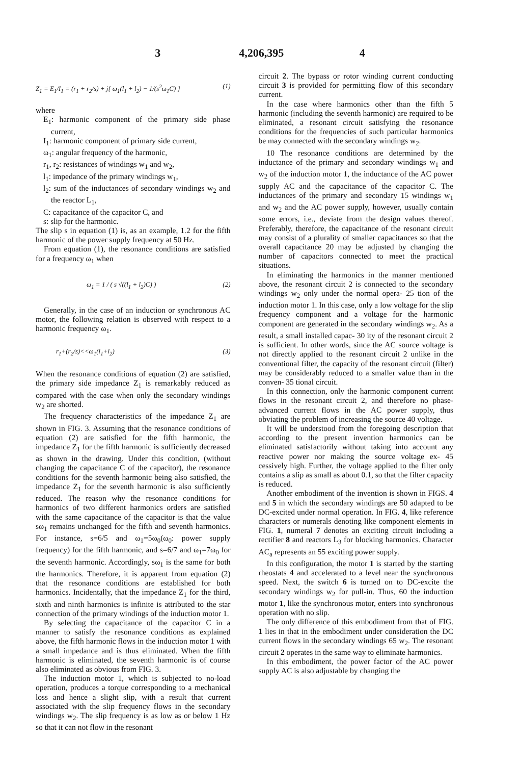3 4,206,395 4
Z<sub>1</sub> = E<sub>1</sub>/I<sub>1</sub> = (r<sub>1</sub> + r<sub>2</sub>/s) + j{ ω<sub>1</sub>(l<sub>1</sub> + l<sub>2</sub>) − 1/(s<sup>2</sup>ω<sub>1</sub>C) } (1)
where
E<sub>1</sub>: harmonic component of the primary side phase current,
I<sub>1</sub>: harmonic component of primary side current,
ω<sub>1</sub>: angular frequency of the harmonic,
r<sub>1</sub>, r<sub>2</sub>: resistances of windings w<sub>1</sub> and w<sub>2</sub>,
l<sub>1</sub>: impedance of the primary windings w<sub>1</sub>,
l<sub>2</sub>: sum of the inductances of secondary windings w<sub>2</sub> and the reactor L<sub>1</sub>,
C: capacitance of the capacitor C, and
s: slip for the harmonic.
The slip s in equation (1) is, as an example, 1.2 for the fifth harmonic of the power supply frequency at 50 Hz.
From equation (1), the resonance conditions are satisfied for a frequency ω<sub>1</sub> when
ω<sub>1</sub> = 1 / ( s √((l<sub>1</sub> + l<sub>2</sub>)C) ) (2)
Generally, in the case of an induction or synchronous AC motor, the following relation is observed with respect to a harmonic frequency ω<sub>1</sub>.
r<sub>1</sub>+(r<sub>2</sub>/s)<<ω<sub>1</sub>(l<sub>1</sub>+l<sub>2</sub>) (3)
When the resonance conditions of equation (2) are satisfied, the primary side impedance Z<sub>1</sub> is remarkably reduced as compared with the case when only the secondary windings w<sub>2</sub> are shorted.
The frequency characteristics of the impedance Z<sub>1</sub> are shown in FIG. 3. Assuming that the resonance conditions of equation (2) are satisfied for the fifth harmonic, the impedance Z<sub>1</sub> for the fifth harmonic is sufficiently decreased as shown in the drawing. Under this condition, (without changing the capacitance C of the capacitor), the resonance conditions for the seventh harmonic being also satisfied, the impedance Z<sub>1</sub> for the seventh harmonic is also sufficiently reduced. The reason why the resonance conditions for harmonics of two different harmonics orders are satisfied with the same capacitance of the capacitor is that the value sω<sub>1</sub> remains unchanged for the fifth and seventh harmonics. For instance, s=6/5 and ω<sub>1</sub>=5ω<sub>0</sub>(ω<sub>0</sub>: power supply frequency) for the fifth harmonic, and s=6/7 and ω<sub>1</sub>=7ω<sub>0</sub> for the seventh harmonic. Accordingly, sω<sub>1</sub> is the same for both the harmonics. Therefore, it is apparent from equation (2) that the resonance conditions are established for both harmonics. Incidentally, that the impedance Z<sub>1</sub> for the third, sixth and ninth harmonics is infinite is attributed to the star connection of the primary windings of the induction motor 1.
By selecting the capacitance of the capacitor C in a manner to satisfy the resonance conditions as explained above, the fifth harmonic flows in the induction motor 1 with a small impedance and is thus eliminated. When the fifth harmonic is eliminated, the seventh harmonic is of course also eliminated as obvious from FIG. 3.
The induction motor 1, which is subjected to no-load operation, produces a torque corresponding to a mechanical loss and hence a slight slip, with a result that current associated with the slip frequency flows in the secondary windings w<sub>2</sub>. The slip frequency is as low as or below 1 Hz so that it can not flow in the resonant
circuit 2. The bypass or rotor winding current conducting circuit 3 is provided for permitting flow of this secondary current.
In the case where harmonics other than the fifth 5 harmonic (including the seventh harmonic) are required to be eliminated, a resonant circuit satisfying the resonance conditions for the frequencies of such particular harmonics be may connected with the secondary windings w<sub>2</sub>.
10 The resonance conditions are determined by the inductance of the primary and secondary windings w<sub>1</sub> and w<sub>2</sub> of the induction motor 1, the inductance of the AC power supply AC and the capacitance of the capacitor C. The inductances of the primary and secondary 15 windings w<sub>1</sub> and w<sub>2</sub> and the AC power supply, however, usually contain some errors, i.e., deviate from the design values thereof. Preferably, therefore, the capacitance of the resonant circuit may consist of a plurality of smaller capacitances so that the overall capacitance 20 may be adjusted by changing the number of capacitors connected to meet the practical situations.
In eliminating the harmonics in the manner mentioned above, the resonant circuit 2 is connected to the secondary windings w<sub>2</sub> only under the normal opera- 25 tion of the induction motor 1. In this case, only a low voltage for the slip frequency component and a voltage for the harmonic component are generated in the secondary windings w<sub>2</sub>. As a result, a small installed capac- 30 ity of the resonant circuit 2 is sufficient. In other words, since the AC source voltage is not directly applied to the resonant circuit 2 unlike in the conventional filter, the capacity of the resonant circuit (filter) may be considerably reduced to a smaller value than in the conven- 35 tional circuit.
In this connection, only the harmonic component current flows in the resonant circuit 2, and therefore no phase-advanced current flows in the AC power supply, thus obviating the problem of increasing the source 40 voltage.
It will be understood from the foregoing description that according to the present invention harmonics can be eliminated satisfactorily without taking into account any reactive power nor making the source voltage ex- 45 cessively high. Further, the voltage applied to the filter only contains a slip as small as about 0.1, so that the filter capacity is reduced.
Another embodiment of the invention is shown in FIGS. 4 and 5 in which the secondary windings are 50 adapted to be DC-excited under normal operation. In FIG. 4, like reference characters or numerals denoting like component elements in FIG. 1, numeral 7 denotes an exciting circuit including a rectifier 8 and reactors L<sub>3</sub> for blocking harmonics. Character AC<sub>a</sub> represents an 55 exciting power supply.
In this configuration, the motor 1 is started by the starting rheostats 4 and accelerated to a level near the synchronous speed. Next, the switch 6 is turned on to DC-excite the secondary windings w<sub>2</sub> for pull-in. Thus, 60 the induction motor 1, like the synchronous motor, enters into synchronous operation with no slip.
The only difference of this embodiment from that of FIG. 1 lies in that in the embodiment under consideration the DC current flows in the secondary windings 65 w<sub>2</sub>. The resonant circuit 2 operates in the same way to eliminate harmonics.
In this embodiment, the power factor of the AC power supply AC is also adjustable by changing the